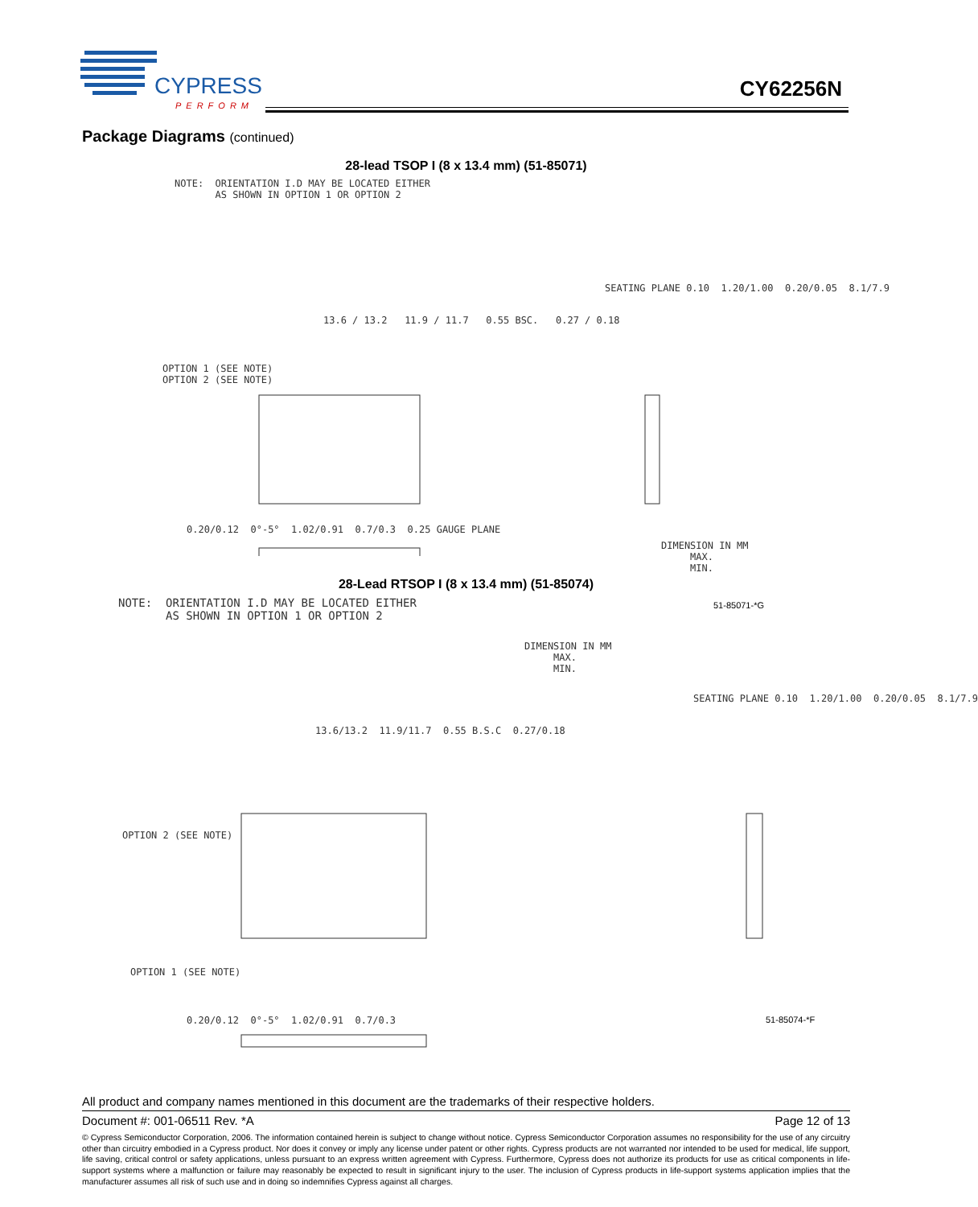CYPRESS
PERFORM
CY62256N
Package Diagrams (continued)
28-lead TSOP I (8 x 13.4 mm) (51-85071)
NOTE: ORIENTATION I.D MAY BE LOCATED EITHER AS SHOWN IN OPTION 1 OR OPTION 2
13.6 / 13.2 11.9 / 11.7 0.55 BSC. 0.27 / 0.18
OPTION 1 (SEE NOTE) OPTION 2 (SEE NOTE)
SEATING PLANE 0.10 1.20/1.00 0.20/0.05 8.1/7.9
0.20/0.12 0°-5° 1.02/0.91 0.7/0.3 0.25 GAUGE PLANE
DIMENSION IN MM MAX. MIN.
51-85071-*G
28-Lead RTSOP I (8 x 13.4 mm) (51-85074)
NOTE: ORIENTATION I.D MAY BE LOCATED EITHER AS SHOWN IN OPTION 1 OR OPTION 2
DIMENSION IN MM MAX. MIN.
13.6/13.2 11.9/11.7 0.55 B.S.C 0.27/0.18
OPTION 2 (SEE NOTE)
OPTION 1 (SEE NOTE)
SEATING PLANE 0.10 1.20/1.00 0.20/0.05 8.1/7.9
0.20/0.12 0°-5° 1.02/0.91 0.7/0.3
51-85074-*F
All product and company names mentioned in this document are the trademarks of their respective holders.
Document #: 001-06511 Rev. *A Page 12 of 13
© Cypress Semiconductor Corporation, 2006. The information contained herein is subject to change without notice. Cypress Semiconductor Corporation assumes no responsibility for the use of any circuitry other than circuitry embodied in a Cypress product. Nor does it convey or imply any license under patent or other rights. Cypress products are not warranted nor intended to be used for medical, life support, life saving, critical control or safety applications, unless pursuant to an express written agreement with Cypress. Furthermore, Cypress does not authorize its products for use as critical components in life-support systems where a malfunction or failure may reasonably be expected to result in significant injury to the user. The inclusion of Cypress products in life-support systems application implies that the manufacturer assumes all risk of such use and in doing so indemnifies Cypress against all charges.